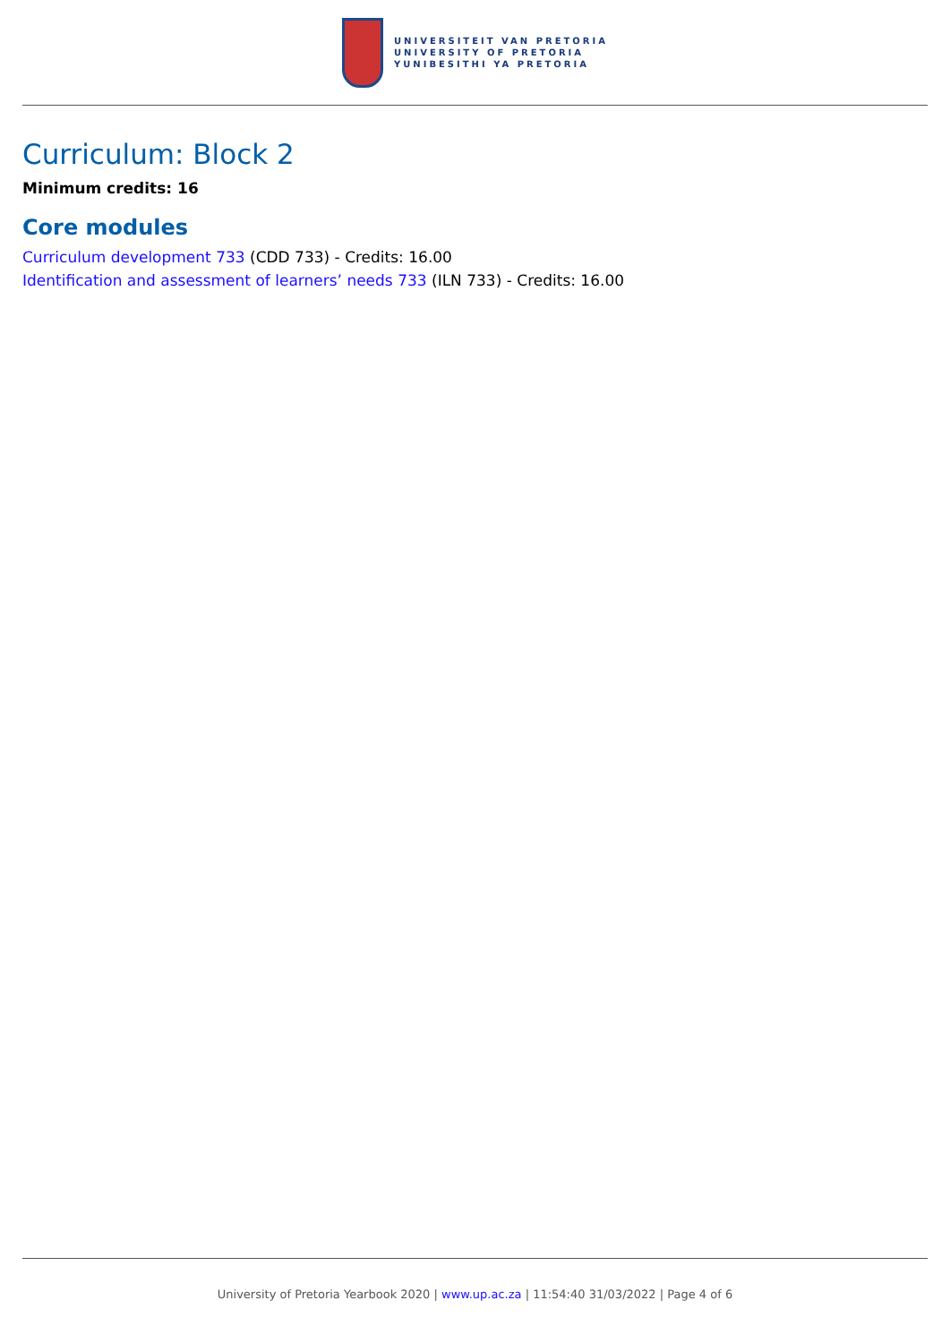UNIVERSITEIT VAN PRETORIA
UNIVERSITY OF PRETORIA
YUNIBESITHI YA PRETORIA
Curriculum: Block 2
Minimum credits: 16
Core modules
Curriculum development 733 (CDD 733) - Credits: 16.00
Identification and assessment of learners’ needs 733 (ILN 733) - Credits: 16.00
University of Pretoria Yearbook 2020 | www.up.ac.za | 11:54:40 31/03/2022 | Page 4 of 6